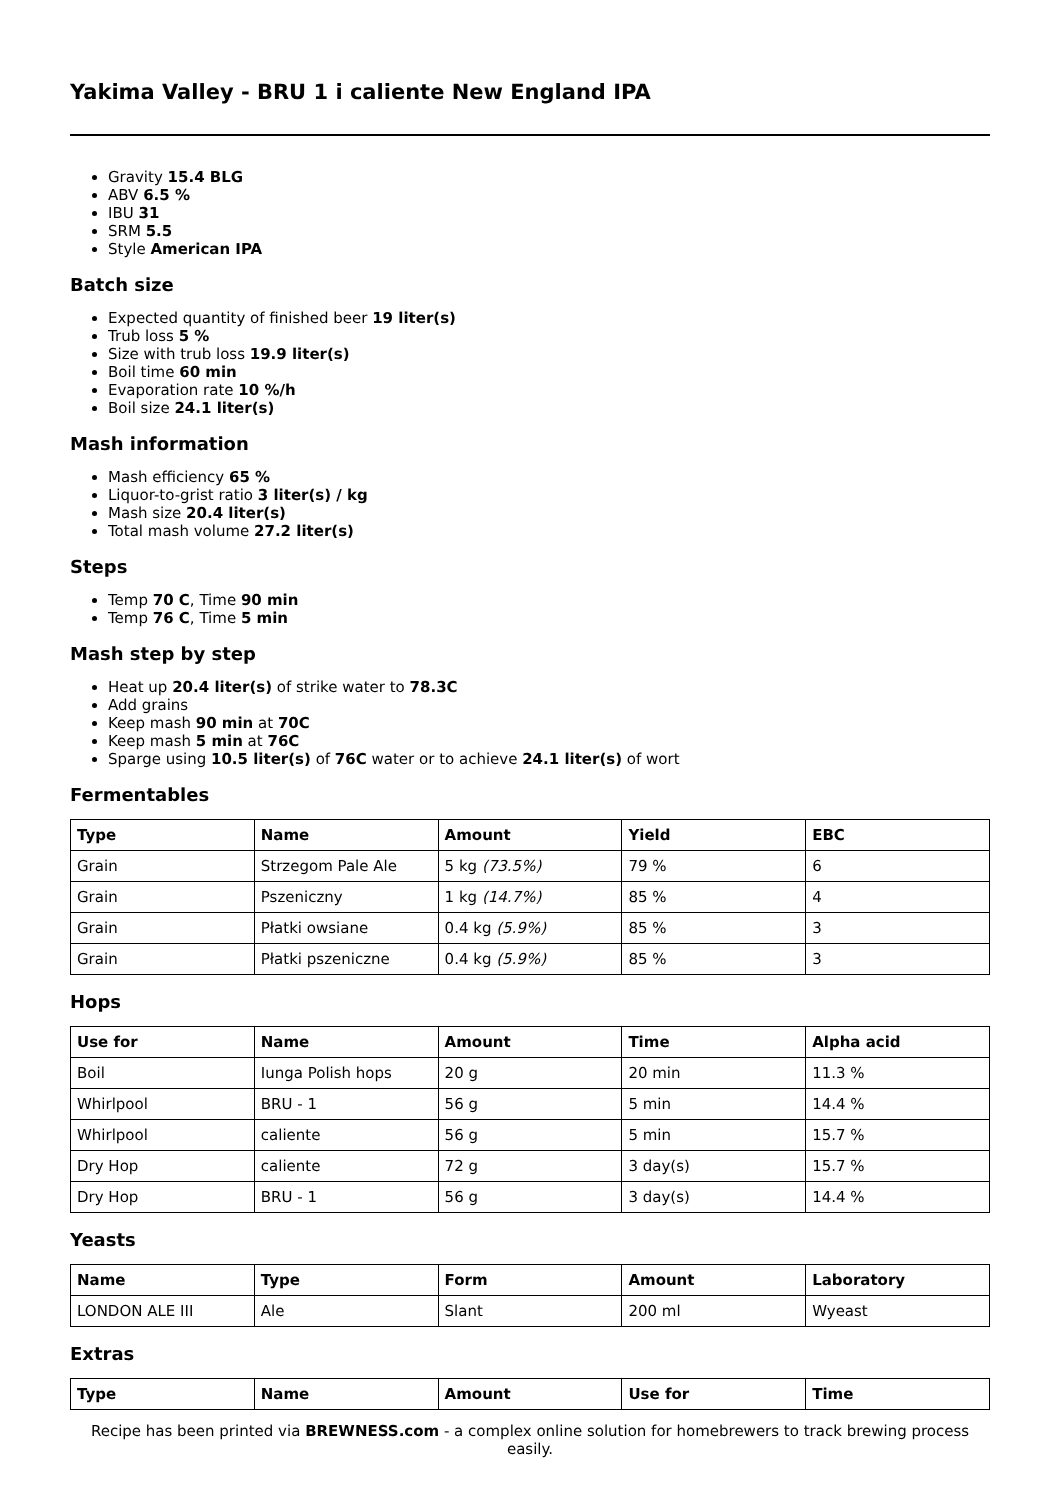Yakima Valley - BRU 1 i caliente New England IPA
Gravity 15.4 BLG
ABV 6.5 %
IBU 31
SRM 5.5
Style American IPA
Batch size
Expected quantity of finished beer 19 liter(s)
Trub loss 5 %
Size with trub loss 19.9 liter(s)
Boil time 60 min
Evaporation rate 10 %/h
Boil size 24.1 liter(s)
Mash information
Mash efficiency 65 %
Liquor-to-grist ratio 3 liter(s) / kg
Mash size 20.4 liter(s)
Total mash volume 27.2 liter(s)
Steps
Temp 70 C, Time 90 min
Temp 76 C, Time 5 min
Mash step by step
Heat up 20.4 liter(s) of strike water to 78.3C
Add grains
Keep mash 90 min at 70C
Keep mash 5 min at 76C
Sparge using 10.5 liter(s) of 76C water or to achieve 24.1 liter(s) of wort
Fermentables
| Type | Name | Amount | Yield | EBC |
| --- | --- | --- | --- | --- |
| Grain | Strzegom Pale Ale | 5 kg (73.5%) | 79 % | 6 |
| Grain | Pszeniczny | 1 kg (14.7%) | 85 % | 4 |
| Grain | Płatki owsiane | 0.4 kg (5.9%) | 85 % | 3 |
| Grain | Płatki pszeniczne | 0.4 kg (5.9%) | 85 % | 3 |
Hops
| Use for | Name | Amount | Time | Alpha acid |
| --- | --- | --- | --- | --- |
| Boil | Iunga Polish hops | 20 g | 20 min | 11.3 % |
| Whirlpool | BRU - 1 | 56 g | 5 min | 14.4 % |
| Whirlpool | caliente | 56 g | 5 min | 15.7 % |
| Dry Hop | caliente | 72 g | 3 day(s) | 15.7 % |
| Dry Hop | BRU - 1 | 56 g | 3 day(s) | 14.4 % |
Yeasts
| Name | Type | Form | Amount | Laboratory |
| --- | --- | --- | --- | --- |
| LONDON ALE III | Ale | Slant | 200 ml | Wyeast |
Extras
| Type | Name | Amount | Use for | Time |
| --- | --- | --- | --- | --- |
Recipe has been printed via BREWNESS.com - a complex online solution for homebrewers to track brewing process easily.